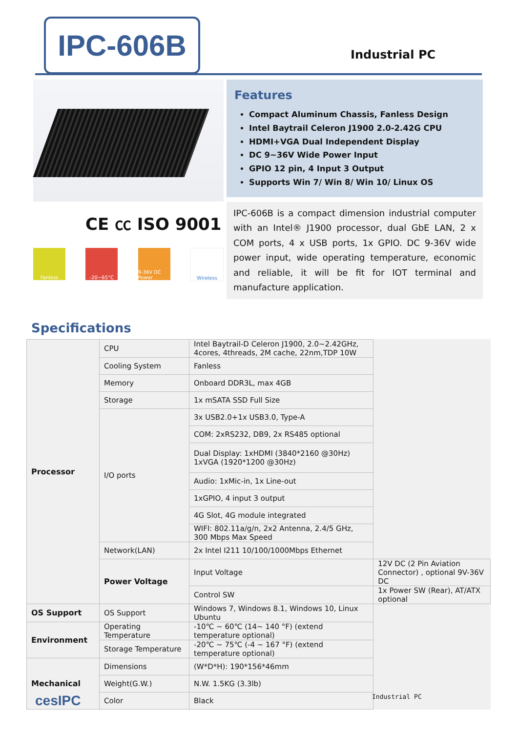IPC-606B
Industrial PC
Fanless -20~65°C 9-36V DC Power
Wireless
Features
Compact Aluminum Chassis, Fanless Design
Intel Baytrail Celeron J1900 2.0-2.42G CPU
HDMI+VGA Dual Independent Display
DC 9~36V Wide Power Input
GPIO 12 pin, 4 Input 3 Output
Supports Win 7/ Win 8/ Win 10/ Linux OS
IPC-606B is a compact dimension industrial computer with an Intel® J1900 processor, dual GbE LAN, 2 x COM ports, 4 x USB ports, 1x GPIO. DC 9-36V wide power input, wide operating temperature, economic and reliable, it will be fit for IOT terminal and manufacture application.
CE ㏄ ISO 9001
Specifications
| Processor | CPU | Intel Baytrail-D Celeron J1900, 2.0~2.42GHz, 4cores, 4threads, 2M cache, 22nm,TDP 10W | |
| | Cooling System | Fanless | |
| | Memory | Onboard DDR3L, max 4GB | |
| | Storage | 1x mSATA SSD Full Size | |
| | I/O ports | 3x USB2.0+1x USB3.0, Type-A | |
| | | COM: 2xRS232, DB9, 2x RS485 optional | |
| | | Dual Display: 1xHDMI (3840*2160 @30Hz) 1xVGA (1920*1200 @30Hz) | |
| | | Audio: 1xMic-in, 1x Line-out | |
| | | 1xGPIO, 4 input 3 output | |
| | | 4G Slot, 4G module integrated | |
| | | WIFI: 802.11a/g/n, 2x2 Antenna, 2.4/5 GHz, 300 Mbps Max Speed | |
| | Network(LAN) | 2x Intel I211 10/100/1000Mbps Ethernet | |
| | Power Voltage | Input Voltage | 12V DC (2 Pin Aviation Connector) , optional 9V-36V DC |
| | | Control SW | 1x Power SW (Rear), AT/ATX optional |
| OS Support | OS Support | Windows 7, Windows 8.1, Windows 10, Linux Ubuntu | |
| Environment | Operating Temperature | -10℃ ~ 60℃ (14~ 140 °F) (extend temperature optional) | |
| | Storage Temperature | -20℃ ~ 75℃ (-4 ~ 167 °F) (extend temperature optional) | |
| Mechanical | Dimensions | (W*D*H): 190*156*46mm | |
| | Weight(G.W.) | N.W. 1.5KG (3.3lb) | |
| | Color | Black | |
cesIPC Industrial PC